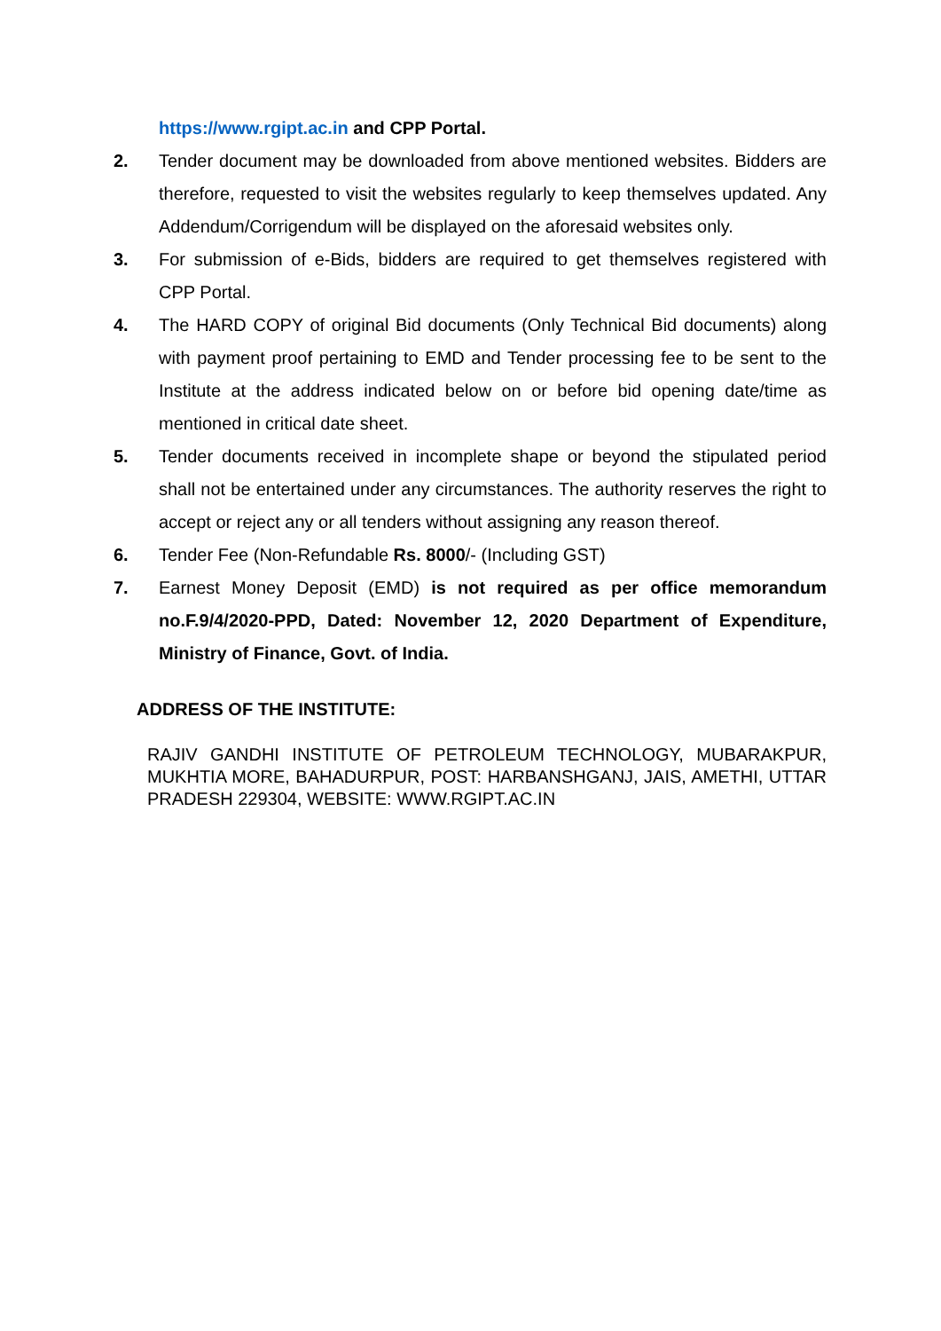https://www.rgipt.ac.in and CPP Portal.
2. Tender document may be downloaded from above mentioned websites. Bidders are therefore, requested to visit the websites regularly to keep themselves updated. Any Addendum/Corrigendum will be displayed on the aforesaid websites only.
3. For submission of e-Bids, bidders are required to get themselves registered with CPP Portal.
4. The HARD COPY of original Bid documents (Only Technical Bid documents) along with payment proof pertaining to EMD and Tender processing fee to be sent to the Institute at the address indicated below on or before bid opening date/time as mentioned in critical date sheet.
5. Tender documents received in incomplete shape or beyond the stipulated period shall not be entertained under any circumstances. The authority reserves the right to accept or reject any or all tenders without assigning any reason thereof.
6. Tender Fee (Non-Refundable Rs. 8000/- (Including GST)
7. Earnest Money Deposit (EMD) is not required as per office memorandum no.F.9/4/2020-PPD, Dated: November 12, 2020 Department of Expenditure, Ministry of Finance, Govt. of India.
ADDRESS OF THE INSTITUTE:
RAJIV GANDHI INSTITUTE OF PETROLEUM TECHNOLOGY, MUBARAKPUR, MUKHTIA MORE, BAHADURPUR, POST: HARBANSHGANJ, JAIS, AMETHI, UTTAR PRADESH 229304, WEBSITE: WWW.RGIPT.AC.IN